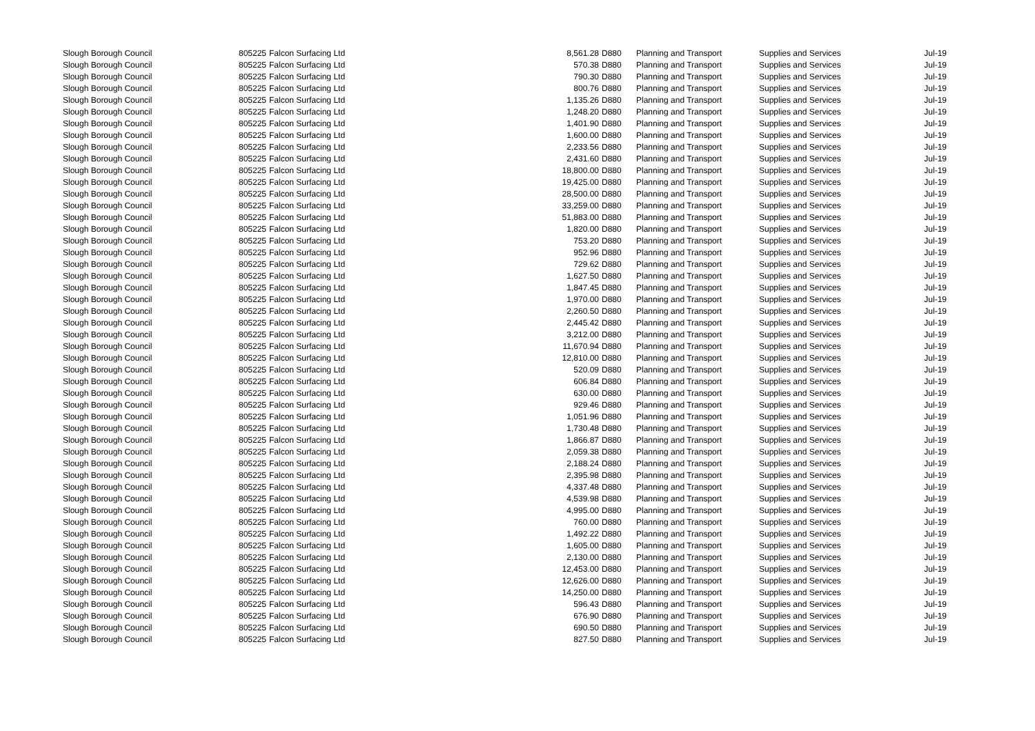| Slough Borough Council | 805225 | Falcon Surfacing Ltd | 8,561.28 | D880 | Planning and Transport | Supplies and Services | Jul-19 |
| Slough Borough Council | 805225 | Falcon Surfacing Ltd | 570.38 | D880 | Planning and Transport | Supplies and Services | Jul-19 |
| Slough Borough Council | 805225 | Falcon Surfacing Ltd | 790.30 | D880 | Planning and Transport | Supplies and Services | Jul-19 |
| Slough Borough Council | 805225 | Falcon Surfacing Ltd | 800.76 | D880 | Planning and Transport | Supplies and Services | Jul-19 |
| Slough Borough Council | 805225 | Falcon Surfacing Ltd | 1,135.26 | D880 | Planning and Transport | Supplies and Services | Jul-19 |
| Slough Borough Council | 805225 | Falcon Surfacing Ltd | 1,248.20 | D880 | Planning and Transport | Supplies and Services | Jul-19 |
| Slough Borough Council | 805225 | Falcon Surfacing Ltd | 1,401.90 | D880 | Planning and Transport | Supplies and Services | Jul-19 |
| Slough Borough Council | 805225 | Falcon Surfacing Ltd | 1,600.00 | D880 | Planning and Transport | Supplies and Services | Jul-19 |
| Slough Borough Council | 805225 | Falcon Surfacing Ltd | 2,233.56 | D880 | Planning and Transport | Supplies and Services | Jul-19 |
| Slough Borough Council | 805225 | Falcon Surfacing Ltd | 2,431.60 | D880 | Planning and Transport | Supplies and Services | Jul-19 |
| Slough Borough Council | 805225 | Falcon Surfacing Ltd | 18,800.00 | D880 | Planning and Transport | Supplies and Services | Jul-19 |
| Slough Borough Council | 805225 | Falcon Surfacing Ltd | 19,425.00 | D880 | Planning and Transport | Supplies and Services | Jul-19 |
| Slough Borough Council | 805225 | Falcon Surfacing Ltd | 28,500.00 | D880 | Planning and Transport | Supplies and Services | Jul-19 |
| Slough Borough Council | 805225 | Falcon Surfacing Ltd | 33,259.00 | D880 | Planning and Transport | Supplies and Services | Jul-19 |
| Slough Borough Council | 805225 | Falcon Surfacing Ltd | 51,883.00 | D880 | Planning and Transport | Supplies and Services | Jul-19 |
| Slough Borough Council | 805225 | Falcon Surfacing Ltd | 1,820.00 | D880 | Planning and Transport | Supplies and Services | Jul-19 |
| Slough Borough Council | 805225 | Falcon Surfacing Ltd | 753.20 | D880 | Planning and Transport | Supplies and Services | Jul-19 |
| Slough Borough Council | 805225 | Falcon Surfacing Ltd | 952.96 | D880 | Planning and Transport | Supplies and Services | Jul-19 |
| Slough Borough Council | 805225 | Falcon Surfacing Ltd | 729.62 | D880 | Planning and Transport | Supplies and Services | Jul-19 |
| Slough Borough Council | 805225 | Falcon Surfacing Ltd | 1,627.50 | D880 | Planning and Transport | Supplies and Services | Jul-19 |
| Slough Borough Council | 805225 | Falcon Surfacing Ltd | 1,847.45 | D880 | Planning and Transport | Supplies and Services | Jul-19 |
| Slough Borough Council | 805225 | Falcon Surfacing Ltd | 1,970.00 | D880 | Planning and Transport | Supplies and Services | Jul-19 |
| Slough Borough Council | 805225 | Falcon Surfacing Ltd | 2,260.50 | D880 | Planning and Transport | Supplies and Services | Jul-19 |
| Slough Borough Council | 805225 | Falcon Surfacing Ltd | 2,445.42 | D880 | Planning and Transport | Supplies and Services | Jul-19 |
| Slough Borough Council | 805225 | Falcon Surfacing Ltd | 3,212.00 | D880 | Planning and Transport | Supplies and Services | Jul-19 |
| Slough Borough Council | 805225 | Falcon Surfacing Ltd | 11,670.94 | D880 | Planning and Transport | Supplies and Services | Jul-19 |
| Slough Borough Council | 805225 | Falcon Surfacing Ltd | 12,810.00 | D880 | Planning and Transport | Supplies and Services | Jul-19 |
| Slough Borough Council | 805225 | Falcon Surfacing Ltd | 520.09 | D880 | Planning and Transport | Supplies and Services | Jul-19 |
| Slough Borough Council | 805225 | Falcon Surfacing Ltd | 606.84 | D880 | Planning and Transport | Supplies and Services | Jul-19 |
| Slough Borough Council | 805225 | Falcon Surfacing Ltd | 630.00 | D880 | Planning and Transport | Supplies and Services | Jul-19 |
| Slough Borough Council | 805225 | Falcon Surfacing Ltd | 929.46 | D880 | Planning and Transport | Supplies and Services | Jul-19 |
| Slough Borough Council | 805225 | Falcon Surfacing Ltd | 1,051.96 | D880 | Planning and Transport | Supplies and Services | Jul-19 |
| Slough Borough Council | 805225 | Falcon Surfacing Ltd | 1,730.48 | D880 | Planning and Transport | Supplies and Services | Jul-19 |
| Slough Borough Council | 805225 | Falcon Surfacing Ltd | 1,866.87 | D880 | Planning and Transport | Supplies and Services | Jul-19 |
| Slough Borough Council | 805225 | Falcon Surfacing Ltd | 2,059.38 | D880 | Planning and Transport | Supplies and Services | Jul-19 |
| Slough Borough Council | 805225 | Falcon Surfacing Ltd | 2,188.24 | D880 | Planning and Transport | Supplies and Services | Jul-19 |
| Slough Borough Council | 805225 | Falcon Surfacing Ltd | 2,395.98 | D880 | Planning and Transport | Supplies and Services | Jul-19 |
| Slough Borough Council | 805225 | Falcon Surfacing Ltd | 4,337.48 | D880 | Planning and Transport | Supplies and Services | Jul-19 |
| Slough Borough Council | 805225 | Falcon Surfacing Ltd | 4,539.98 | D880 | Planning and Transport | Supplies and Services | Jul-19 |
| Slough Borough Council | 805225 | Falcon Surfacing Ltd | 4,995.00 | D880 | Planning and Transport | Supplies and Services | Jul-19 |
| Slough Borough Council | 805225 | Falcon Surfacing Ltd | 760.00 | D880 | Planning and Transport | Supplies and Services | Jul-19 |
| Slough Borough Council | 805225 | Falcon Surfacing Ltd | 1,492.22 | D880 | Planning and Transport | Supplies and Services | Jul-19 |
| Slough Borough Council | 805225 | Falcon Surfacing Ltd | 1,605.00 | D880 | Planning and Transport | Supplies and Services | Jul-19 |
| Slough Borough Council | 805225 | Falcon Surfacing Ltd | 2,130.00 | D880 | Planning and Transport | Supplies and Services | Jul-19 |
| Slough Borough Council | 805225 | Falcon Surfacing Ltd | 12,453.00 | D880 | Planning and Transport | Supplies and Services | Jul-19 |
| Slough Borough Council | 805225 | Falcon Surfacing Ltd | 12,626.00 | D880 | Planning and Transport | Supplies and Services | Jul-19 |
| Slough Borough Council | 805225 | Falcon Surfacing Ltd | 14,250.00 | D880 | Planning and Transport | Supplies and Services | Jul-19 |
| Slough Borough Council | 805225 | Falcon Surfacing Ltd | 596.43 | D880 | Planning and Transport | Supplies and Services | Jul-19 |
| Slough Borough Council | 805225 | Falcon Surfacing Ltd | 676.90 | D880 | Planning and Transport | Supplies and Services | Jul-19 |
| Slough Borough Council | 805225 | Falcon Surfacing Ltd | 690.50 | D880 | Planning and Transport | Supplies and Services | Jul-19 |
| Slough Borough Council | 805225 | Falcon Surfacing Ltd | 827.50 | D880 | Planning and Transport | Supplies and Services | Jul-19 |